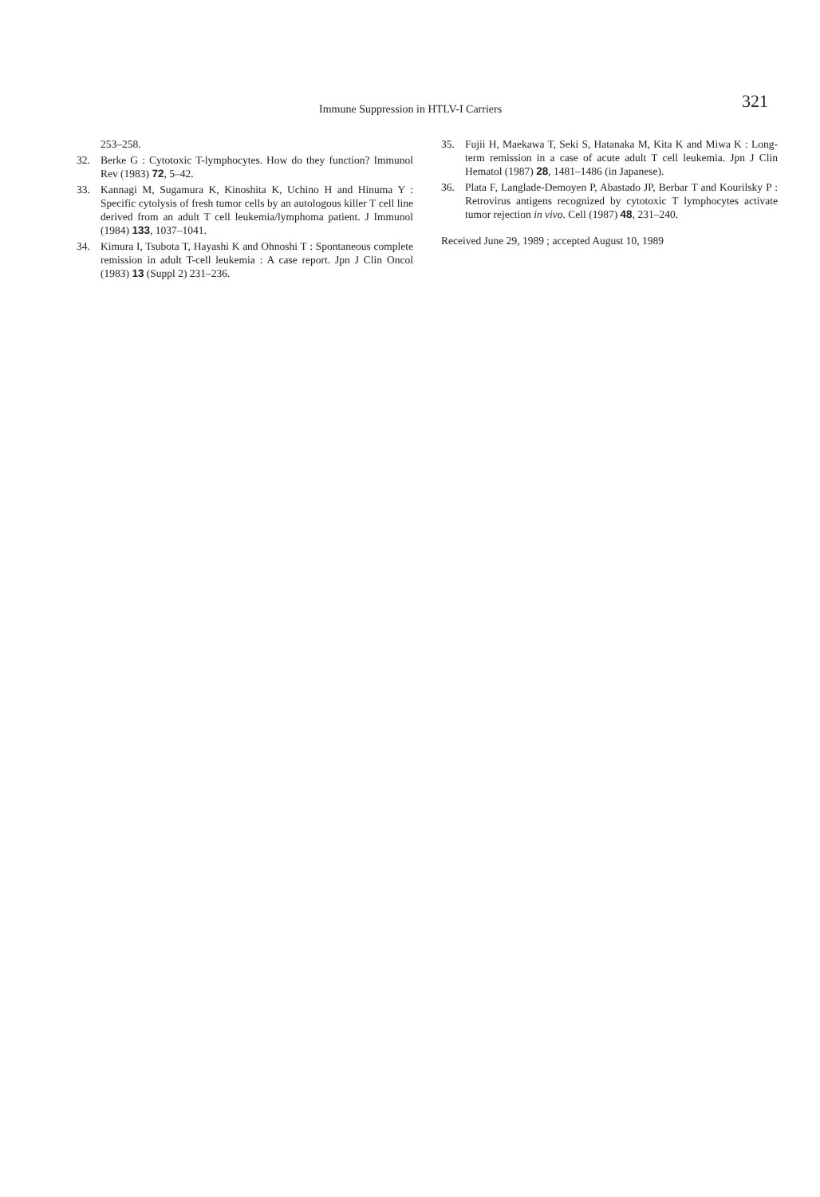Immune Suppression in HTLV-I Carriers 321
253–258.
32. Berke G : Cytotoxic T-lymphocytes. How do they function? Immunol Rev (1983) 72, 5–42.
33. Kannagi M, Sugamura K, Kinoshita K, Uchino H and Hinuma Y : Specific cytolysis of fresh tumor cells by an autologous killer T cell line derived from an adult T cell leukemia/lymphoma patient. J Immunol (1984) 133, 1037–1041.
34. Kimura I, Tsubota T, Hayashi K and Ohnoshi T : Spontaneous complete remission in adult T-cell leukemia : A case report. Jpn J Clin Oncol (1983) 13 (Suppl 2) 231–236.
35. Fujii H, Maekawa T, Seki S, Hatanaka M, Kita K and Miwa K : Long-term remission in a case of acute adult T cell leukemia. Jpn J Clin Hematol (1987) 28, 1481–1486 (in Japanese).
36. Plata F, Langlade-Demoyen P, Abastado JP, Berbar T and Kourilsky P : Retrovirus antigens recognized by cytotoxic T lymphocytes activate tumor rejection in vivo. Cell (1987) 48, 231–240.
Received June 29, 1989 ; accepted August 10, 1989